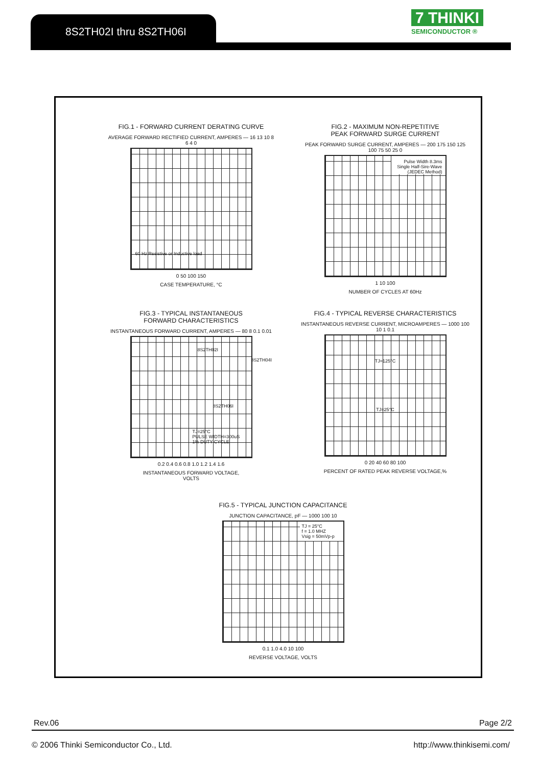8S2TH02I thru 8S2TH06I
7 THINKI
SEMICONDUCTOR ®
FIG.1 - FORWARD CURRENT DERATING CURVE
AVERAGE FORWARD RECTIFIED CURRENT, AMPERES — 16 13 10 8 6 4 0
60 Hz Resistive or Inductive load
0 50 100 150
CASE TEMPERATURE, °C
FIG.2 - MAXIMUM NON-REPETITIVE
PEAK FORWARD SURGE CURRENT
PEAK FORWARD SURGE CURRENT, AMPERES — 200 175 150 125 100 75 50 25 0
Pulse Width 8.3ms
Single Half-Sire-Wave
(JEDEC Method)
1 10 100
NUMBER OF CYCLES AT 60Hz
FIG.3 - TYPICAL INSTANTANEOUS
FORWARD CHARACTERISTICS
INSTANTANEOUS FORWARD CURRENT, AMPERES — 80 8 0.1 0.01
8S2TH02I
8S2TH04I
8S2TH06I
TJ=25°C
PULSE WIDTH=300uS
1% DUTY CYCLE
0.2 0.4 0.6 0.8 1.0 1.2 1.4 1.6
INSTANTANEOUS FORWARD VOLTAGE,
VOLTS
FIG.4 - TYPICAL REVERSE CHARACTERISTICS
INSTANTANEOUS REVERSE CURRENT, MICROAMPERES — 1000 100 10 1 0.1
TJ=125°C
TJ=25°C
0 20 40 60 80 100
PERCENT OF RATED PEAK REVERSE VOLTAGE,%
FIG.5 - TYPICAL JUNCTION CAPACITANCE
JUNCTION CAPACITANCE, pF — 1000 100 10
TJ = 25°C
f = 1.0 MHZ
Vsig = 50mVp-p
0.1 1.0 4.0 10 100
REVERSE VOLTAGE, VOLTS
Rev.06 Page 2/2
© 2006 Thinki Semiconductor Co., Ltd. http://www.thinkisemi.com/